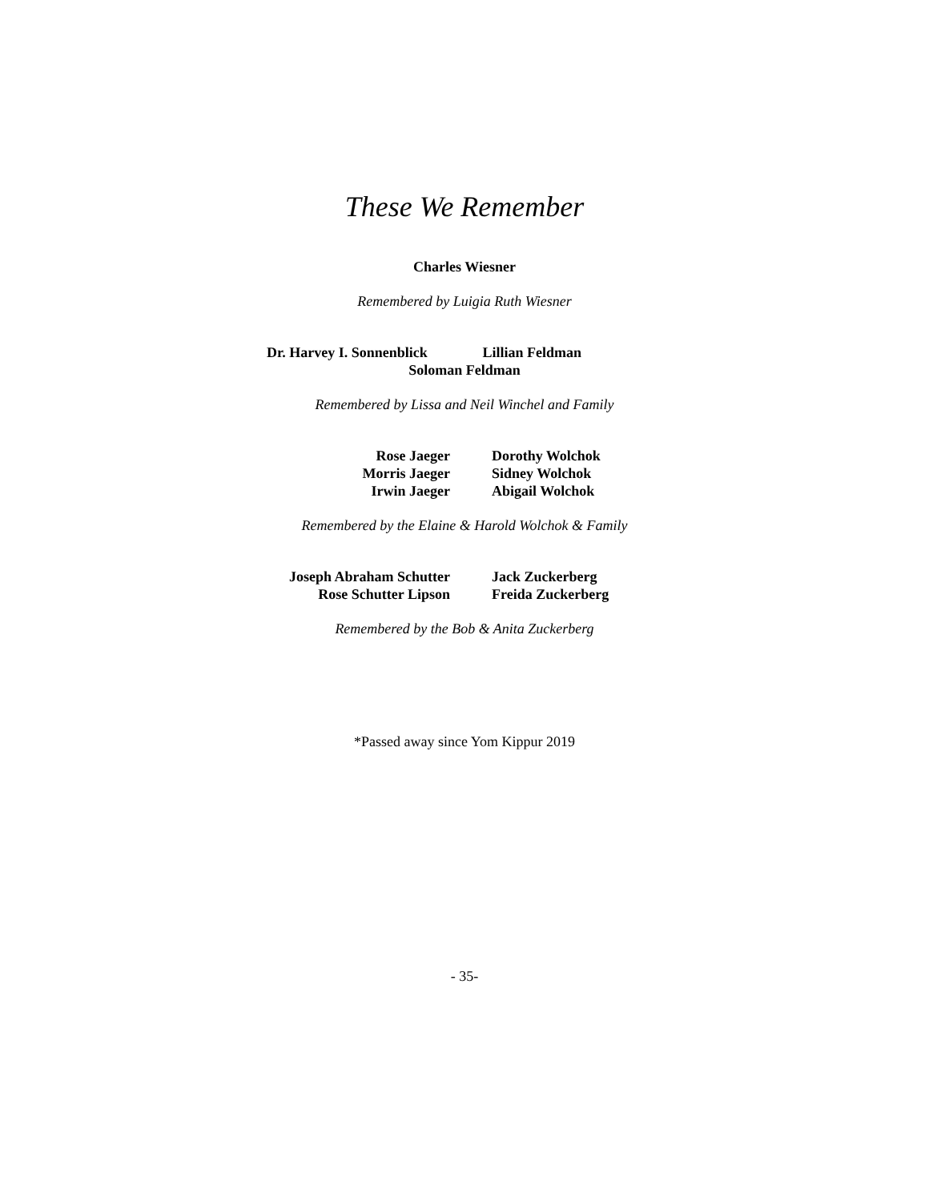These We Remember
Charles Wiesner
Remembered by Luigia Ruth Wiesner
Dr. Harvey I. Sonnenblick Lillian Feldman
Soloman Feldman
Remembered by Lissa and Neil Winchel and Family
Rose Jaeger
Morris Jaeger
Irwin Jaeger
Dorothy Wolchok
Sidney Wolchok
Abigail Wolchok
Remembered by the Elaine & Harold Wolchok & Family
Joseph Abraham Schutter
Rose Schutter Lipson
Jack Zuckerberg
Freida Zuckerberg
Remembered by the Bob & Anita Zuckerberg
*Passed away since Yom Kippur 2019
- 35-